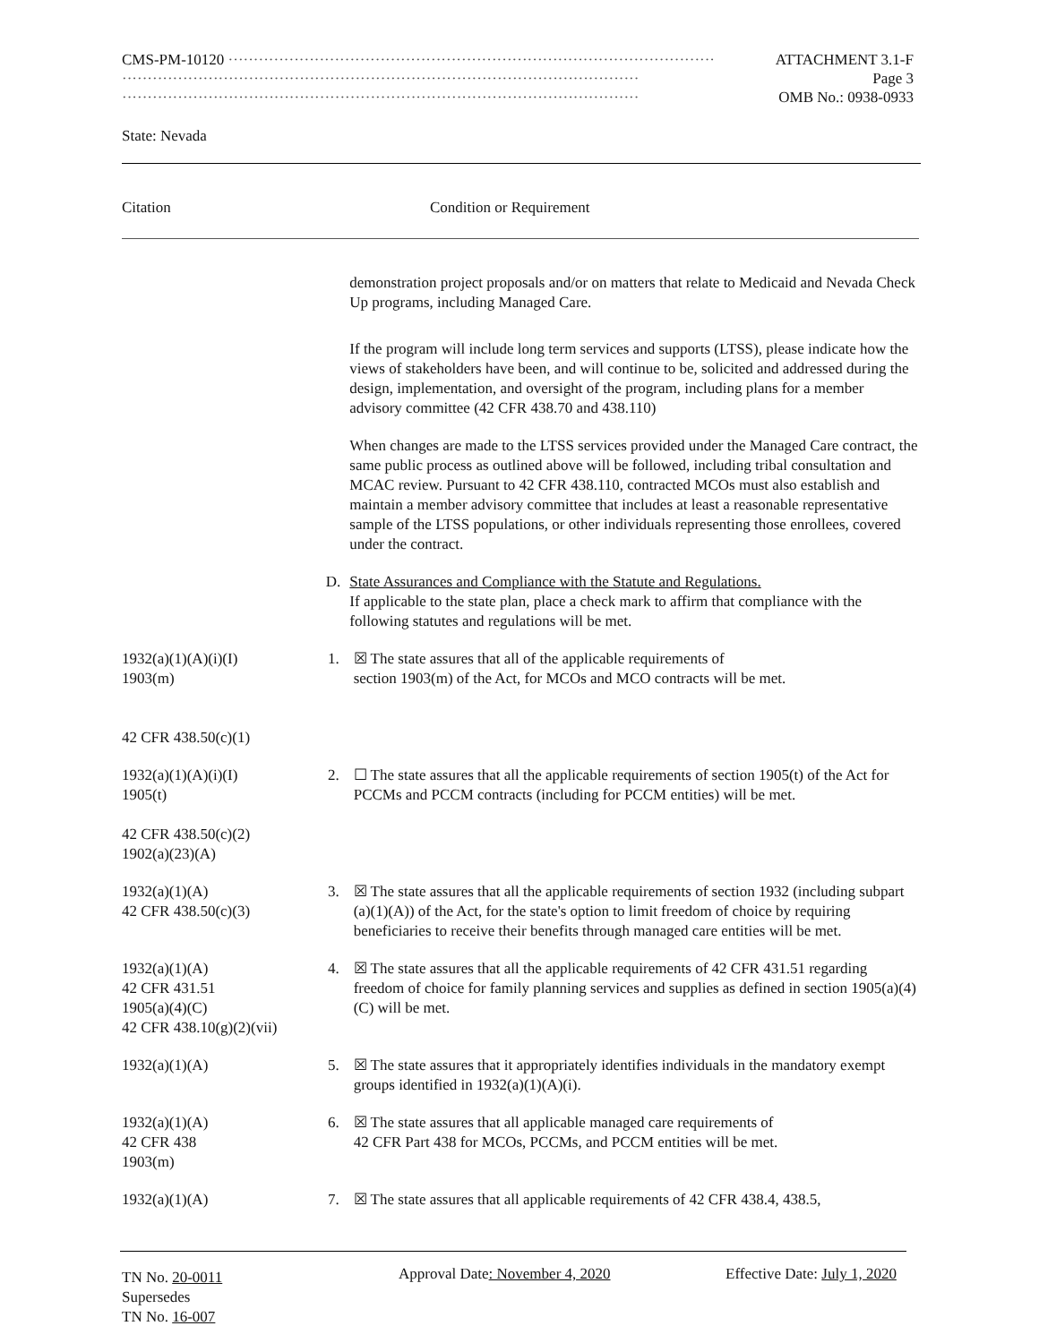CMS-PM-10120 ································································································ ATTACHMENT 3.1-F
······································································································ Page 3
······································································································ OMB No.: 0938-0933
State: Nevada
Citation Condition or Requirement
demonstration project proposals and/or on matters that relate to Medicaid and Nevada Check Up programs, including Managed Care.
If the program will include long term services and supports (LTSS), please indicate how the views of stakeholders have been, and will continue to be, solicited and addressed during the design, implementation, and oversight of the program, including plans for a member advisory committee (42 CFR 438.70 and 438.110)
When changes are made to the LTSS services provided under the Managed Care contract, the same public process as outlined above will be followed, including tribal consultation and MCAC review. Pursuant to 42 CFR 438.110, contracted MCOs must also establish and maintain a member advisory committee that includes at least a reasonable representative sample of the LTSS populations, or other individuals representing those enrollees, covered under the contract.
D. State Assurances and Compliance with the Statute and Regulations.
If applicable to the state plan, place a check mark to affirm that compliance with the following statutes and regulations will be met.
1932(a)(1)(A)(i)(I)
1903(m)
42 CFR 438.50(c)(1)
1. ☒ The state assures that all of the applicable requirements of
section 1903(m) of the Act, for MCOs and MCO contracts will be met.
1932(a)(1)(A)(i)(I)
1905(t)
42 CFR 438.50(c)(2)
1902(a)(23)(A)
2. ☐ The state assures that all the applicable requirements of section 1905(t) of the Act for PCCMs and PCCM contracts (including for PCCM entities) will be met.
1932(a)(1)(A)
42 CFR 438.50(c)(3)
3. ☒ The state assures that all the applicable requirements of section 1932 (including subpart (a)(1)(A)) of the Act, for the state's option to limit freedom of choice by requiring beneficiaries to receive their benefits through managed care entities will be met.
1932(a)(1)(A)
42 CFR 431.51
1905(a)(4)(C)
42 CFR 438.10(g)(2)(vii)
4. ☒ The state assures that all the applicable requirements of 42 CFR 431.51 regarding freedom of choice for family planning services and supplies as defined in section 1905(a)(4)(C) will be met.
1932(a)(1)(A) 5. ☒ The state assures that it appropriately identifies individuals in the mandatory exempt groups identified in 1932(a)(1)(A)(i).
1932(a)(1)(A)
42 CFR 438
1903(m)
6. ☒ The state assures that all applicable managed care requirements of
42 CFR Part 438 for MCOs, PCCMs, and PCCM entities will be met.
1932(a)(1)(A) 7. ☒ The state assures that all applicable requirements of 42 CFR 438.4, 438.5,
TN No. 20-0011
Supersedes
TN No. 16-007
Approval Date: November 4, 2020
Effective Date: July 1, 2020